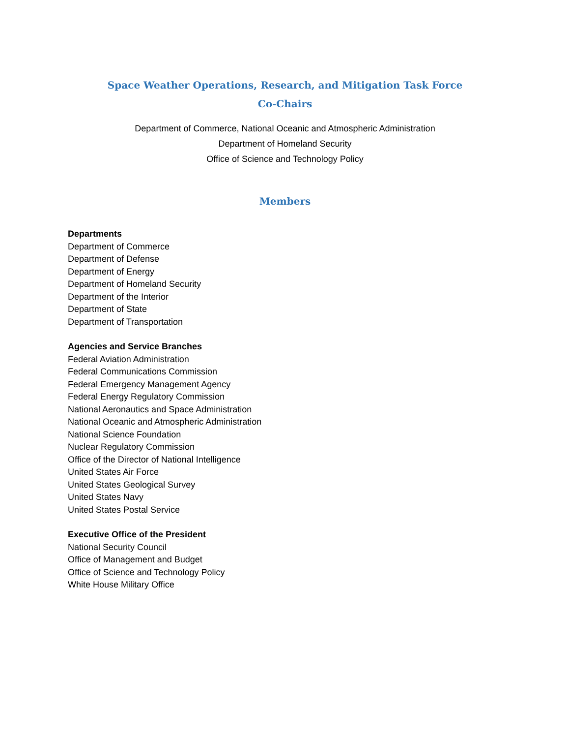Space Weather Operations, Research, and Mitigation Task Force
Co-Chairs
Department of Commerce, National Oceanic and Atmospheric Administration
Department of Homeland Security
Office of Science and Technology Policy
Members
Departments
Department of Commerce
Department of Defense
Department of Energy
Department of Homeland Security
Department of the Interior
Department of State
Department of Transportation
Agencies and Service Branches
Federal Aviation Administration
Federal Communications Commission
Federal Emergency Management Agency
Federal Energy Regulatory Commission
National Aeronautics and Space Administration
National Oceanic and Atmospheric Administration
National Science Foundation
Nuclear Regulatory Commission
Office of the Director of National Intelligence
United States Air Force
United States Geological Survey
United States Navy
United States Postal Service
Executive Office of the President
National Security Council
Office of Management and Budget
Office of Science and Technology Policy
White House Military Office